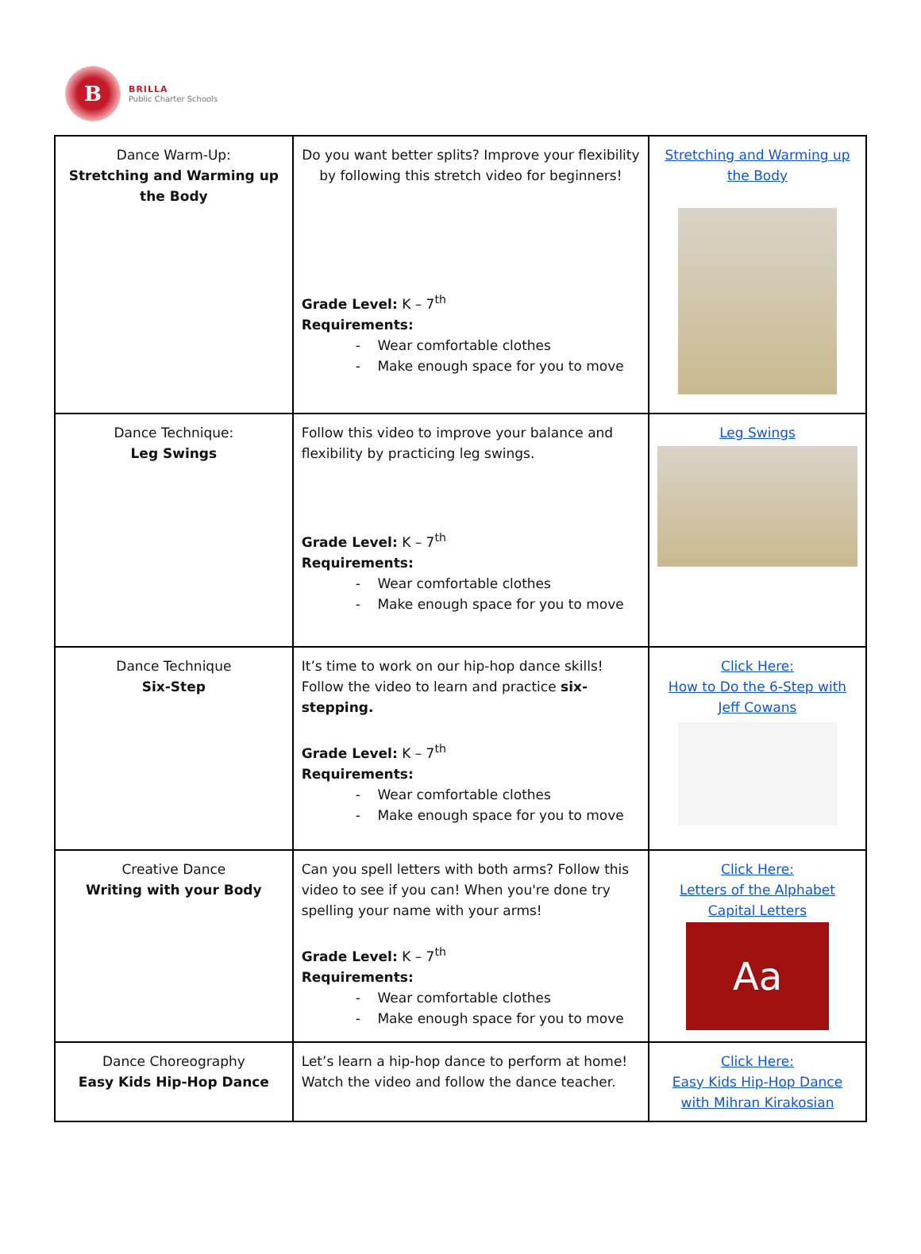B
BRILLA
Public Charter Schools
| Dance Warm-Up: Stretching and Warming up the Body | Do you want better splits? Improve your flexibility by following this stretch video for beginners! Grade Level: K – 7<sup>th</sup> Requirements: - Wear comfortable clothes - Make enough space for you to move | Stretching and Warming up the Body |
| Dance Technique: Leg Swings | Follow this video to improve your balance and flexibility by practicing leg swings. Grade Level: K – 7<sup>th</sup> Requirements: - Wear comfortable clothes - Make enough space for you to move | Leg Swings |
| Dance Technique Six-Step | It’s time to work on our hip-hop dance skills! Follow the video to learn and practice six-stepping. Grade Level: K – 7<sup>th</sup> Requirements: - Wear comfortable clothes - Make enough space for you to move | Click Here: How to Do the 6-Step with Jeff Cowans |
| Creative Dance Writing with your Body | Can you spell letters with both arms? Follow this video to see if you can! When you're done try spelling your name with your arms! Grade Level: K – 7<sup>th</sup> Requirements: - Wear comfortable clothes - Make enough space for you to move | Click Here: Letters of the Alphabet Capital Letters Aa |
| Dance Choreography Easy Kids Hip-Hop Dance | Let’s learn a hip-hop dance to perform at home! Watch the video and follow the dance teacher. | Click Here: Easy Kids Hip-Hop Dance with Mihran Kirakosian |